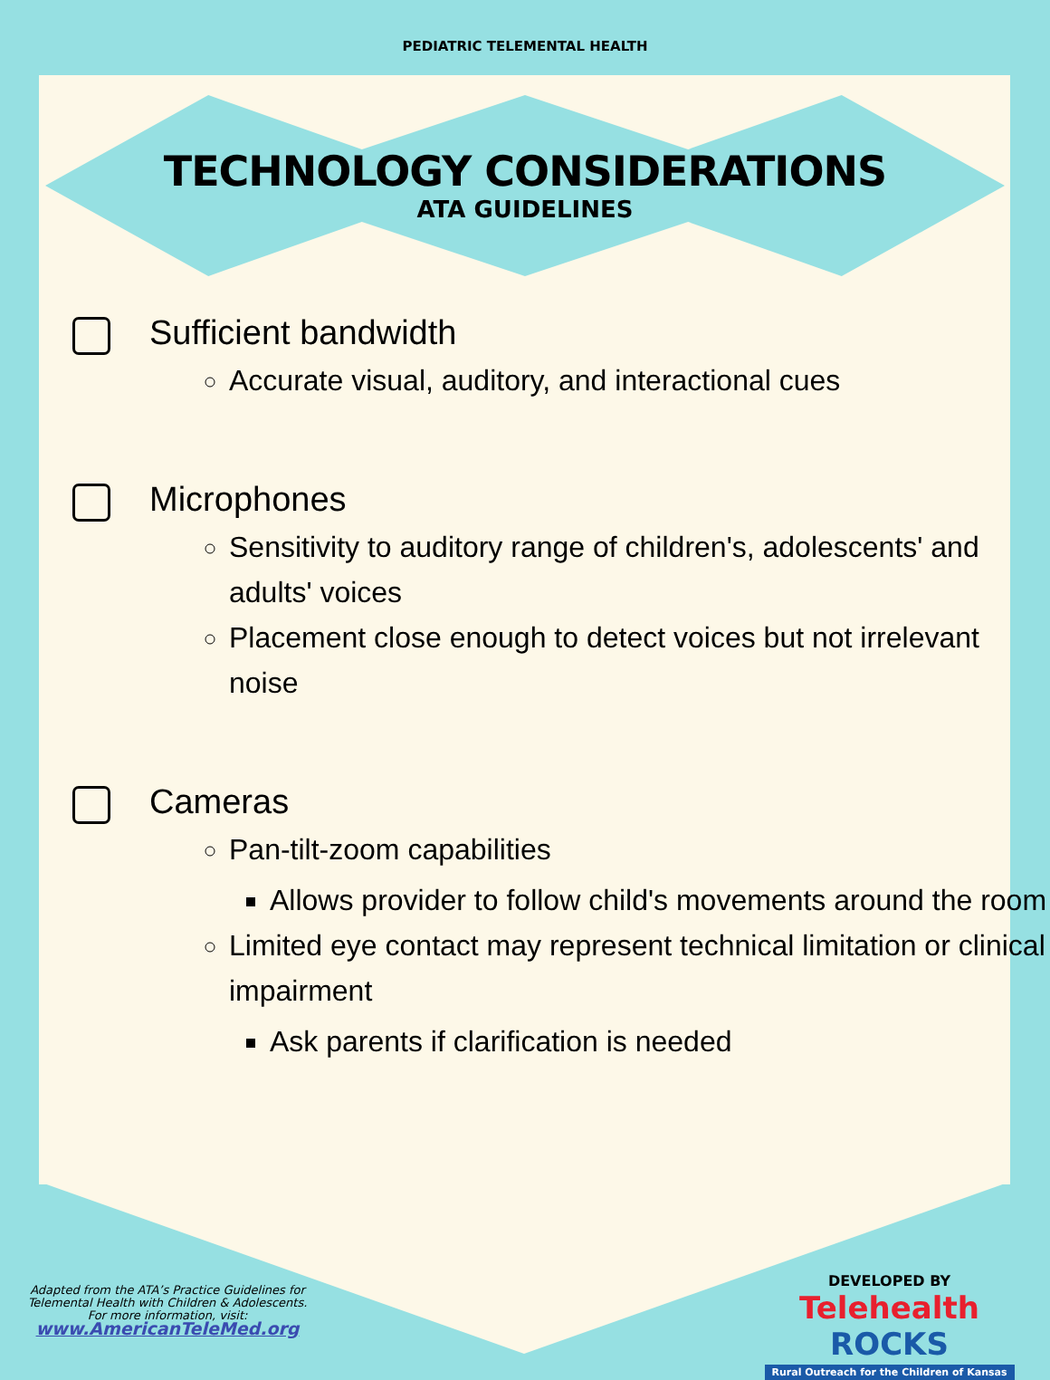PEDIATRIC TELEMENTAL HEALTH
TECHNOLOGY CONSIDERATIONS
ATA GUIDELINES
Sufficient bandwidth
Accurate visual, auditory, and interactional cues
Microphones
Sensitivity to auditory range of children's, adolescents' and adults' voices
Placement close enough to detect voices but not irrelevant noise
Cameras
Pan-tilt-zoom capabilities
Allows provider to follow child's movements around the room
Limited eye contact may represent technical limitation or clinical impairment
Ask parents if clarification is needed
Adapted from the ATA’s Practice Guidelines for Telemental Health with Children & Adolescents.
For more information, visit:
www.AmericanTeleMed.org
DEVELOPED BY
Telehealth ROCKS
Rural Outreach for the Children of Kansas